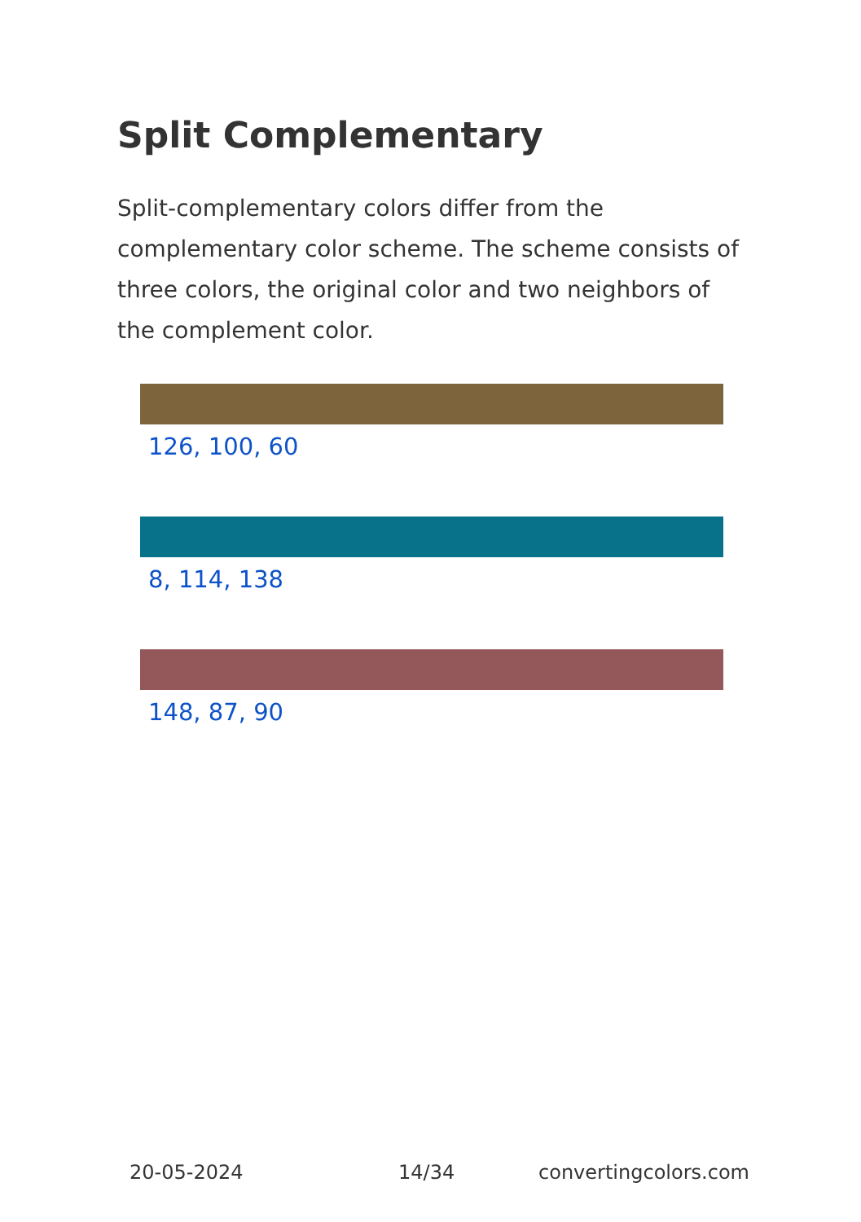Split Complementary
Split-complementary colors differ from the complementary color scheme. The scheme consists of three colors, the original color and two neighbors of the complement color.
126, 100, 60
8, 114, 138
148, 87, 90
20-05-2024 14/34 convertingcolors.com